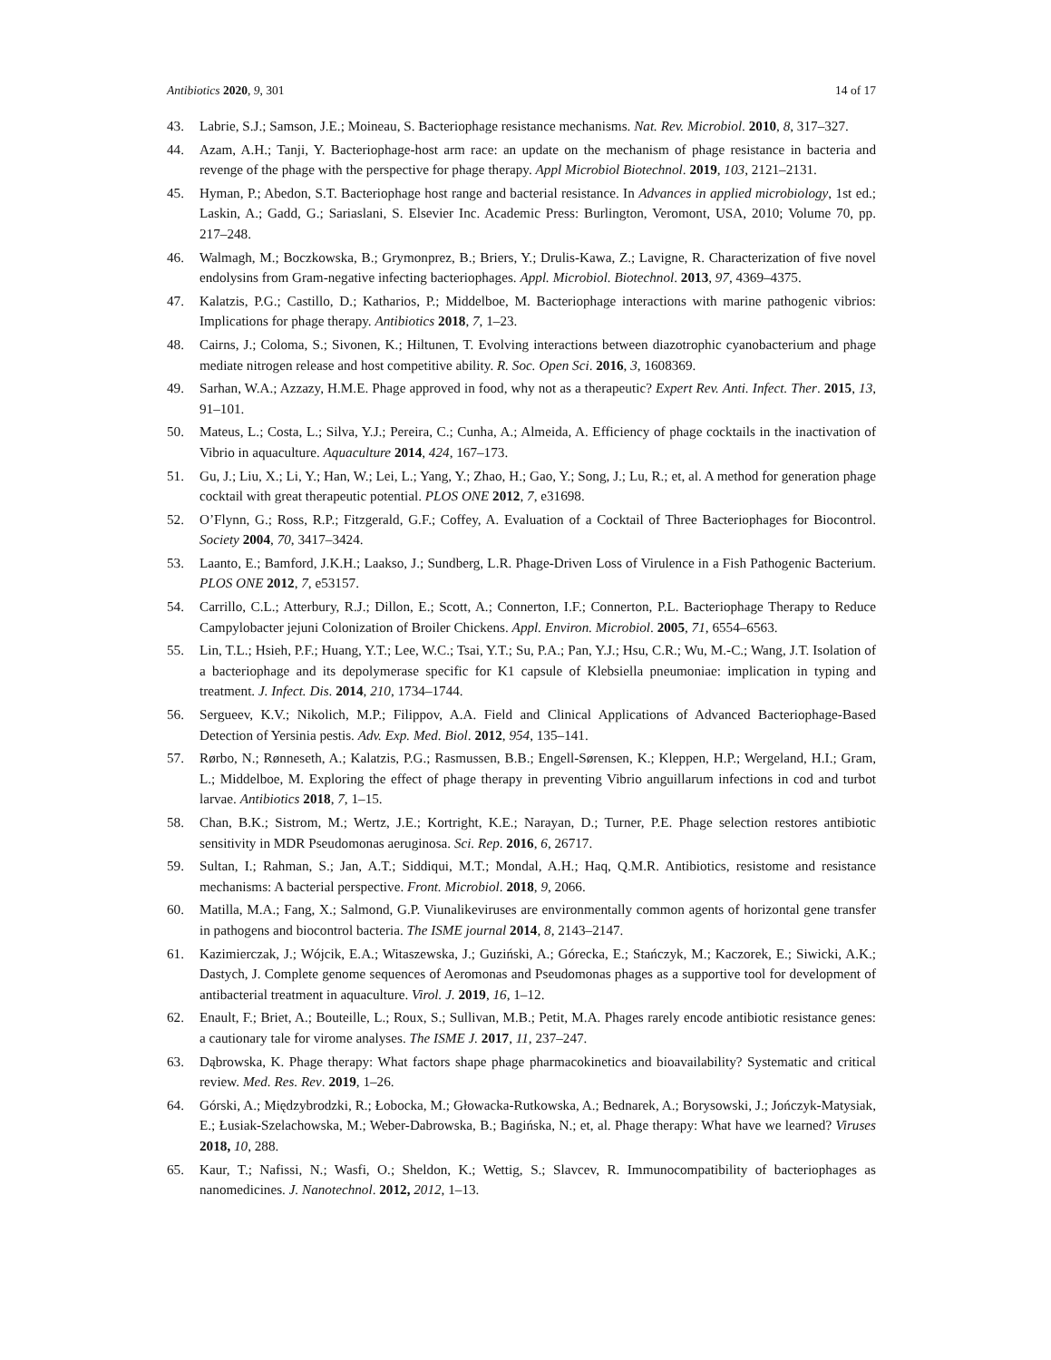Antibiotics 2020, 9, 301 14 of 17
43. Labrie, S.J.; Samson, J.E.; Moineau, S. Bacteriophage resistance mechanisms. Nat. Rev. Microbiol. 2010, 8, 317–327.
44. Azam, A.H.; Tanji, Y. Bacteriophage-host arm race: an update on the mechanism of phage resistance in bacteria and revenge of the phage with the perspective for phage therapy. Appl Microbiol Biotechnol. 2019, 103, 2121–2131.
45. Hyman, P.; Abedon, S.T. Bacteriophage host range and bacterial resistance. In Advances in applied microbiology, 1st ed.; Laskin, A.; Gadd, G.; Sariaslani, S. Elsevier Inc. Academic Press: Burlington, Veromont, USA, 2010; Volume 70, pp. 217–248.
46. Walmagh, M.; Boczkowska, B.; Grymonprez, B.; Briers, Y.; Drulis-Kawa, Z.; Lavigne, R. Characterization of five novel endolysins from Gram-negative infecting bacteriophages. Appl. Microbiol. Biotechnol. 2013, 97, 4369–4375.
47. Kalatzis, P.G.; Castillo, D.; Katharios, P.; Middelboe, M. Bacteriophage interactions with marine pathogenic vibrios: Implications for phage therapy. Antibiotics 2018, 7, 1–23.
48. Cairns, J.; Coloma, S.; Sivonen, K.; Hiltunen, T. Evolving interactions between diazotrophic cyanobacterium and phage mediate nitrogen release and host competitive ability. R. Soc. Open Sci. 2016, 3, 1608369.
49. Sarhan, W.A.; Azzazy, H.M.E. Phage approved in food, why not as a therapeutic? Expert Rev. Anti. Infect. Ther. 2015, 13, 91–101.
50. Mateus, L.; Costa, L.; Silva, Y.J.; Pereira, C.; Cunha, A.; Almeida, A. Efficiency of phage cocktails in the inactivation of Vibrio in aquaculture. Aquaculture 2014, 424, 167–173.
51. Gu, J.; Liu, X.; Li, Y.; Han, W.; Lei, L.; Yang, Y.; Zhao, H.; Gao, Y.; Song, J.; Lu, R.; et, al. A method for generation phage cocktail with great therapeutic potential. PLOS ONE 2012, 7, e31698.
52. O’Flynn, G.; Ross, R.P.; Fitzgerald, G.F.; Coffey, A. Evaluation of a Cocktail of Three Bacteriophages for Biocontrol. Society 2004, 70, 3417–3424.
53. Laanto, E.; Bamford, J.K.H.; Laakso, J.; Sundberg, L.R. Phage-Driven Loss of Virulence in a Fish Pathogenic Bacterium. PLOS ONE 2012, 7, e53157.
54. Carrillo, C.L.; Atterbury, R.J.; Dillon, E.; Scott, A.; Connerton, I.F.; Connerton, P.L. Bacteriophage Therapy to Reduce Campylobacter jejuni Colonization of Broiler Chickens. Appl. Environ. Microbiol. 2005, 71, 6554–6563.
55. Lin, T.L.; Hsieh, P.F.; Huang, Y.T.; Lee, W.C.; Tsai, Y.T.; Su, P.A.; Pan, Y.J.; Hsu, C.R.; Wu, M.-C.; Wang, J.T. Isolation of a bacteriophage and its depolymerase specific for K1 capsule of Klebsiella pneumoniae: implication in typing and treatment. J. Infect. Dis. 2014, 210, 1734–1744.
56. Sergueev, K.V.; Nikolich, M.P.; Filippov, A.A. Field and Clinical Applications of Advanced Bacteriophage-Based Detection of Yersinia pestis. Adv. Exp. Med. Biol. 2012, 954, 135–141.
57. Rørbo, N.; Rønneseth, A.; Kalatzis, P.G.; Rasmussen, B.B.; Engell-Sørensen, K.; Kleppen, H.P.; Wergeland, H.I.; Gram, L.; Middelboe, M. Exploring the effect of phage therapy in preventing Vibrio anguillarum infections in cod and turbot larvae. Antibiotics 2018, 7, 1–15.
58. Chan, B.K.; Sistrom, M.; Wertz, J.E.; Kortright, K.E.; Narayan, D.; Turner, P.E. Phage selection restores antibiotic sensitivity in MDR Pseudomonas aeruginosa. Sci. Rep. 2016, 6, 26717.
59. Sultan, I.; Rahman, S.; Jan, A.T.; Siddiqui, M.T.; Mondal, A.H.; Haq, Q.M.R. Antibiotics, resistome and resistance mechanisms: A bacterial perspective. Front. Microbiol. 2018, 9, 2066.
60. Matilla, M.A.; Fang, X.; Salmond, G.P. Viunalikeviruses are environmentally common agents of horizontal gene transfer in pathogens and biocontrol bacteria. The ISME journal 2014, 8, 2143–2147.
61. Kazimierczak, J.; Wójcik, E.A.; Witaszewska, J.; Guziński, A.; Górecka, E.; Stańczyk, M.; Kaczorek, E.; Siwicki, A.K.; Dastych, J. Complete genome sequences of Aeromonas and Pseudomonas phages as a supportive tool for development of antibacterial treatment in aquaculture. Virol. J. 2019, 16, 1–12.
62. Enault, F.; Briet, A.; Bouteille, L.; Roux, S.; Sullivan, M.B.; Petit, M.A. Phages rarely encode antibiotic resistance genes: a cautionary tale for virome analyses. The ISME J. 2017, 11, 237–247.
63. Dąbrowska, K. Phage therapy: What factors shape phage pharmacokinetics and bioavailability? Systematic and critical review. Med. Res. Rev. 2019, 1–26.
64. Górski, A.; Międzybrodzki, R.; Łobocka, M.; Głowacka-Rutkowska, A.; Bednarek, A.; Borysowski, J.; Jończyk-Matysiak, E.; Łusiak-Szelachowska, M.; Weber-Dabrowska, B.; Bagińska, N.; et, al. Phage therapy: What have we learned? Viruses 2018, 10, 288.
65. Kaur, T.; Nafissi, N.; Wasfi, O.; Sheldon, K.; Wettig, S.; Slavcev, R. Immunocompatibility of bacteriophages as nanomedicines. J. Nanotechnol. 2012, 2012, 1–13.